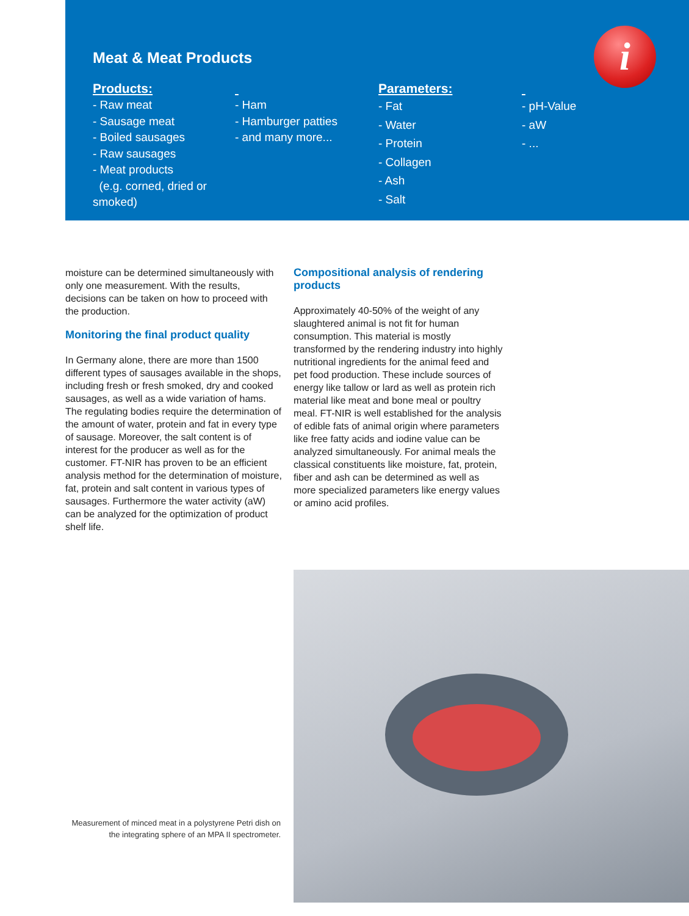Meat & Meat Products
i
Products:
- Raw meat
- Sausage meat
- Boiled sausages
- Raw sausages
- Meat products
(e.g. corned, dried or smoked)
- Ham
- Hamburger patties
- and many more...
Parameters:
- Fat
- Water
- Protein
- Collagen
- Ash
- Salt
- pH-Value
- aW
- ...
moisture can be determined simultaneously with only one measurement. With the results, decisions can be taken on how to proceed with the production.
Monitoring the final product quality
In Germany alone, there are more than 1500 different types of sausages available in the shops, including fresh or fresh smoked, dry and cooked sausages, as well as a wide variation of hams. The regulating bodies require the determination of the amount of water, protein and fat in every type of sausage. Moreover, the salt content is of interest for the producer as well as for the customer. FT-NIR has proven to be an efficient analysis method for the determination of moisture, fat, protein and salt content in various types of sausages. Furthermore the water activity (aW) can be analyzed for the optimization of product shelf life.
Compositional analysis of rendering products
Approximately 40-50% of the weight of any slaughtered animal is not fit for human consumption. This material is mostly transformed by the rendering industry into highly nutritional ingredients for the animal feed and pet food production. These include sources of energy like tallow or lard as well as protein rich material like meat and bone meal or poultry meal. FT-NIR is well established for the analysis of edible fats of animal origin where parameters like free fatty acids and iodine value can be analyzed simultaneously. For animal meals the classical constituents like moisture, fat, protein, fiber and ash can be determined as well as more specialized parameters like energy values or amino acid profiles.
Measurement of minced meat in a polystyrene Petri dish on the integrating sphere of an MPA II spectrometer.